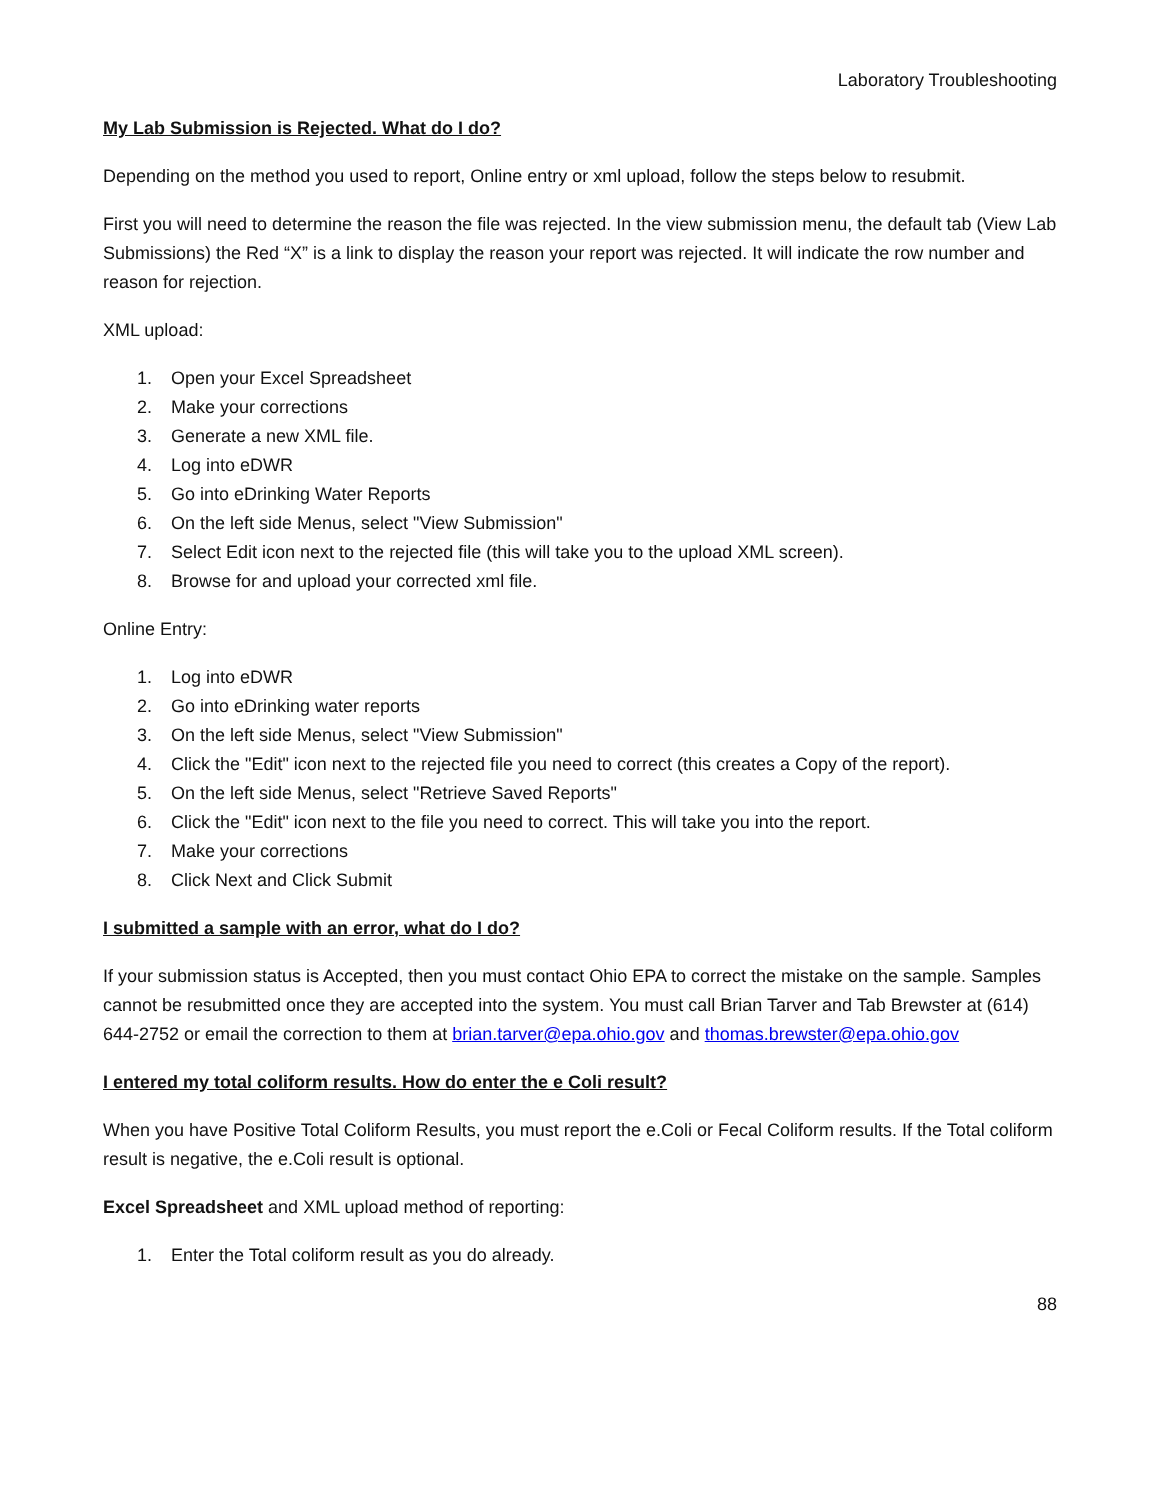Laboratory Troubleshooting
My Lab Submission is Rejected. What do I do?
Depending on the method you used to report, Online entry or xml upload, follow the steps below to resubmit.
First you will need to determine the reason the file was rejected. In the view submission menu, the default tab (View Lab Submissions) the Red “X” is a link to display the reason your report was rejected. It will indicate the row number and reason for rejection.
XML upload:
1. Open your Excel Spreadsheet
2. Make your corrections
3. Generate a new XML file.
4. Log into eDWR
5. Go into eDrinking Water Reports
6. On the left side Menus, select "View Submission"
7. Select Edit icon next to the rejected file (this will take you to the upload XML screen).
8. Browse for and upload your corrected xml file.
Online Entry:
1. Log into eDWR
2. Go into eDrinking water reports
3. On the left side Menus, select "View Submission"
4. Click the "Edit" icon next to the rejected file you need to correct (this creates a Copy of the report).
5. On the left side Menus, select "Retrieve Saved Reports"
6. Click the "Edit" icon next to the file you need to correct. This will take you into the report.
7. Make your corrections
8. Click Next and Click Submit
I submitted a sample with an error, what do I do?
If your submission status is Accepted, then you must contact Ohio EPA to correct the mistake on the sample. Samples cannot be resubmitted once they are accepted into the system. You must call Brian Tarver and Tab Brewster at (614) 644-2752 or email the correction to them at brian.tarver@epa.ohio.gov and thomas.brewster@epa.ohio.gov
I entered my total coliform results. How do enter the e Coli result?
When you have Positive Total Coliform Results, you must report the e.Coli or Fecal Coliform results. If the Total coliform result is negative, the e.Coli result is optional.
Excel Spreadsheet and XML upload method of reporting:
1. Enter the Total coliform result as you do already.
88